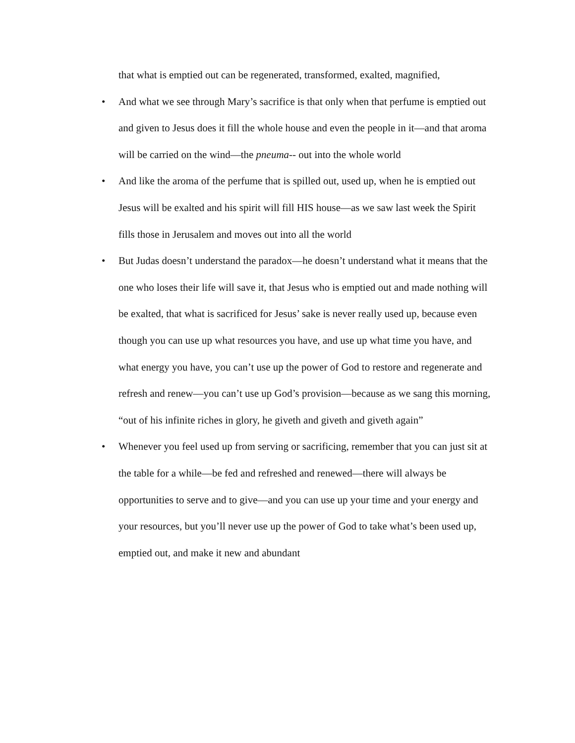that what is emptied out can be regenerated, transformed, exalted, magnified,
• And what we see through Mary’s sacrifice is that only when that perfume is emptied out and given to Jesus does it fill the whole house and even the people in it—and that aroma will be carried on the wind—the pneuma-- out into the whole world
• And like the aroma of the perfume that is spilled out, used up, when he is emptied out Jesus will be exalted and his spirit will fill HIS house—as we saw last week the Spirit fills those in Jerusalem and moves out into all the world
• But Judas doesn’t understand the paradox—he doesn’t understand what it means that the one who loses their life will save it, that Jesus who is emptied out and made nothing will be exalted, that what is sacrificed for Jesus’ sake is never really used up, because even though you can use up what resources you have, and use up what time you have, and what energy you have, you can’t use up the power of God to restore and regenerate and refresh and renew—you can’t use up God’s provision—because as we sang this morning, “out of his infinite riches in glory, he giveth and giveth and giveth again”
• Whenever you feel used up from serving or sacrificing, remember that you can just sit at the table for a while—be fed and refreshed and renewed—there will always be opportunities to serve and to give—and you can use up your time and your energy and your resources, but you’ll never use up the power of God to take what’s been used up, emptied out, and make it new and abundant